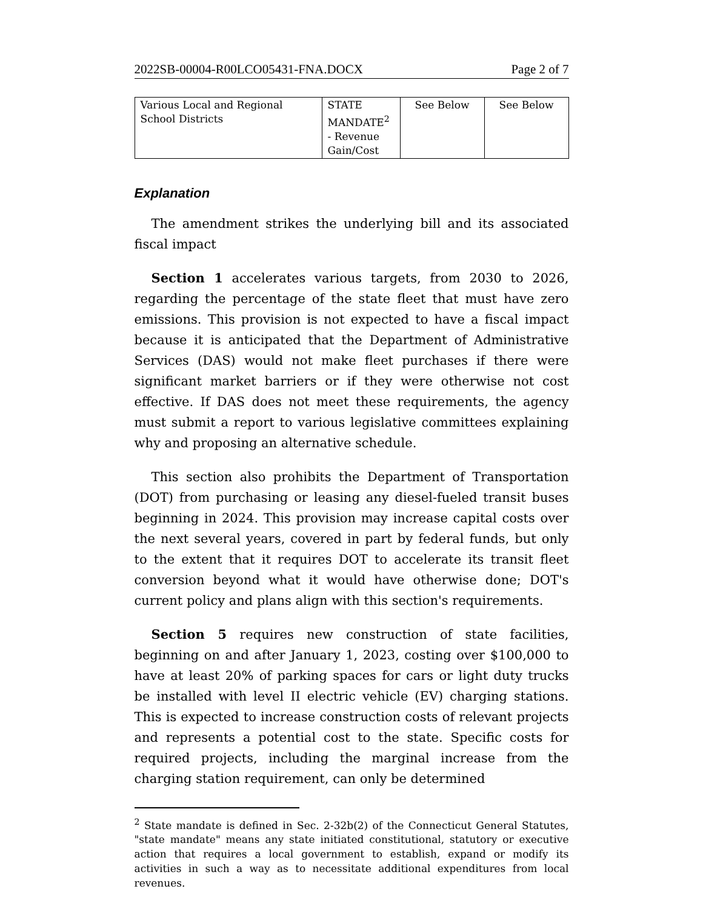2022SB-00004-R00LCO05431-FNA.DOCX Page 2 of 7
| Various Local and Regional School Districts | STATE MANDATE<sup>2</sup> - Revenue Gain/Cost | See Below | See Below |
Explanation
The amendment strikes the underlying bill and its associated fiscal impact
Section 1 accelerates various targets, from 2030 to 2026, regarding the percentage of the state fleet that must have zero emissions. This provision is not expected to have a fiscal impact because it is anticipated that the Department of Administrative Services (DAS) would not make fleet purchases if there were significant market barriers or if they were otherwise not cost effective. If DAS does not meet these requirements, the agency must submit a report to various legislative committees explaining why and proposing an alternative schedule.
This section also prohibits the Department of Transportation (DOT) from purchasing or leasing any diesel-fueled transit buses beginning in 2024. This provision may increase capital costs over the next several years, covered in part by federal funds, but only to the extent that it requires DOT to accelerate its transit fleet conversion beyond what it would have otherwise done; DOT's current policy and plans align with this section's requirements.
Section 5 requires new construction of state facilities, beginning on and after January 1, 2023, costing over $100,000 to have at least 20% of parking spaces for cars or light duty trucks be installed with level II electric vehicle (EV) charging stations. This is expected to increase construction costs of relevant projects and represents a potential cost to the state. Specific costs for required projects, including the marginal increase from the charging station requirement, can only be determined
<sup>2</sup> State mandate is defined in Sec. 2-32b(2) of the Connecticut General Statutes, "state mandate" means any state initiated constitutional, statutory or executive action that requires a local government to establish, expand or modify its activities in such a way as to necessitate additional expenditures from local revenues.